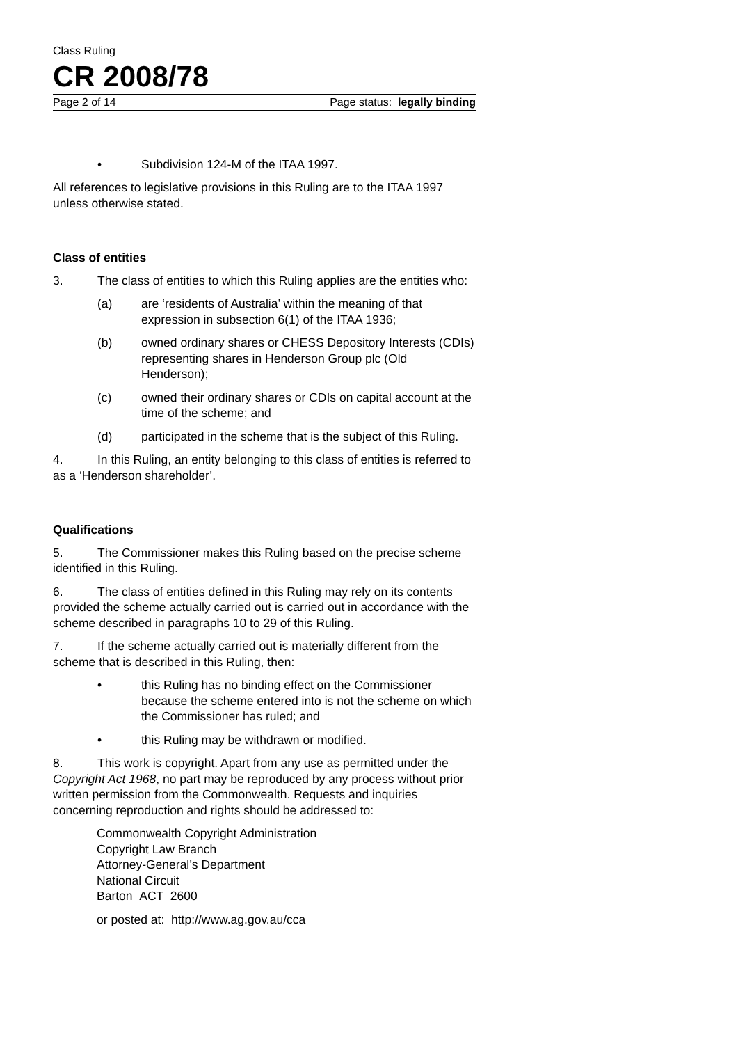Class Ruling
CR 2008/78
Page 2 of 14 Page status: legally binding
• Subdivision 124-M of the ITAA 1997.
All references to legislative provisions in this Ruling are to the ITAA 1997 unless otherwise stated.
Class of entities
3. The class of entities to which this Ruling applies are the entities who:
(a) are ‘residents of Australia’ within the meaning of that expression in subsection 6(1) of the ITAA 1936;
(b) owned ordinary shares or CHESS Depository Interests (CDIs) representing shares in Henderson Group plc (Old Henderson);
(c) owned their ordinary shares or CDIs on capital account at the time of the scheme; and
(d) participated in the scheme that is the subject of this Ruling.
4. In this Ruling, an entity belonging to this class of entities is referred to as a ‘Henderson shareholder’.
Qualifications
5. The Commissioner makes this Ruling based on the precise scheme identified in this Ruling.
6. The class of entities defined in this Ruling may rely on its contents provided the scheme actually carried out is carried out in accordance with the scheme described in paragraphs 10 to 29 of this Ruling.
7. If the scheme actually carried out is materially different from the scheme that is described in this Ruling, then:
• this Ruling has no binding effect on the Commissioner because the scheme entered into is not the scheme on which the Commissioner has ruled; and
• this Ruling may be withdrawn or modified.
8. This work is copyright. Apart from any use as permitted under the Copyright Act 1968, no part may be reproduced by any process without prior written permission from the Commonwealth. Requests and inquiries concerning reproduction and rights should be addressed to:
Commonwealth Copyright Administration
Copyright Law Branch
Attorney-General’s Department
National Circuit
Barton ACT 2600
or posted at: http://www.ag.gov.au/cca